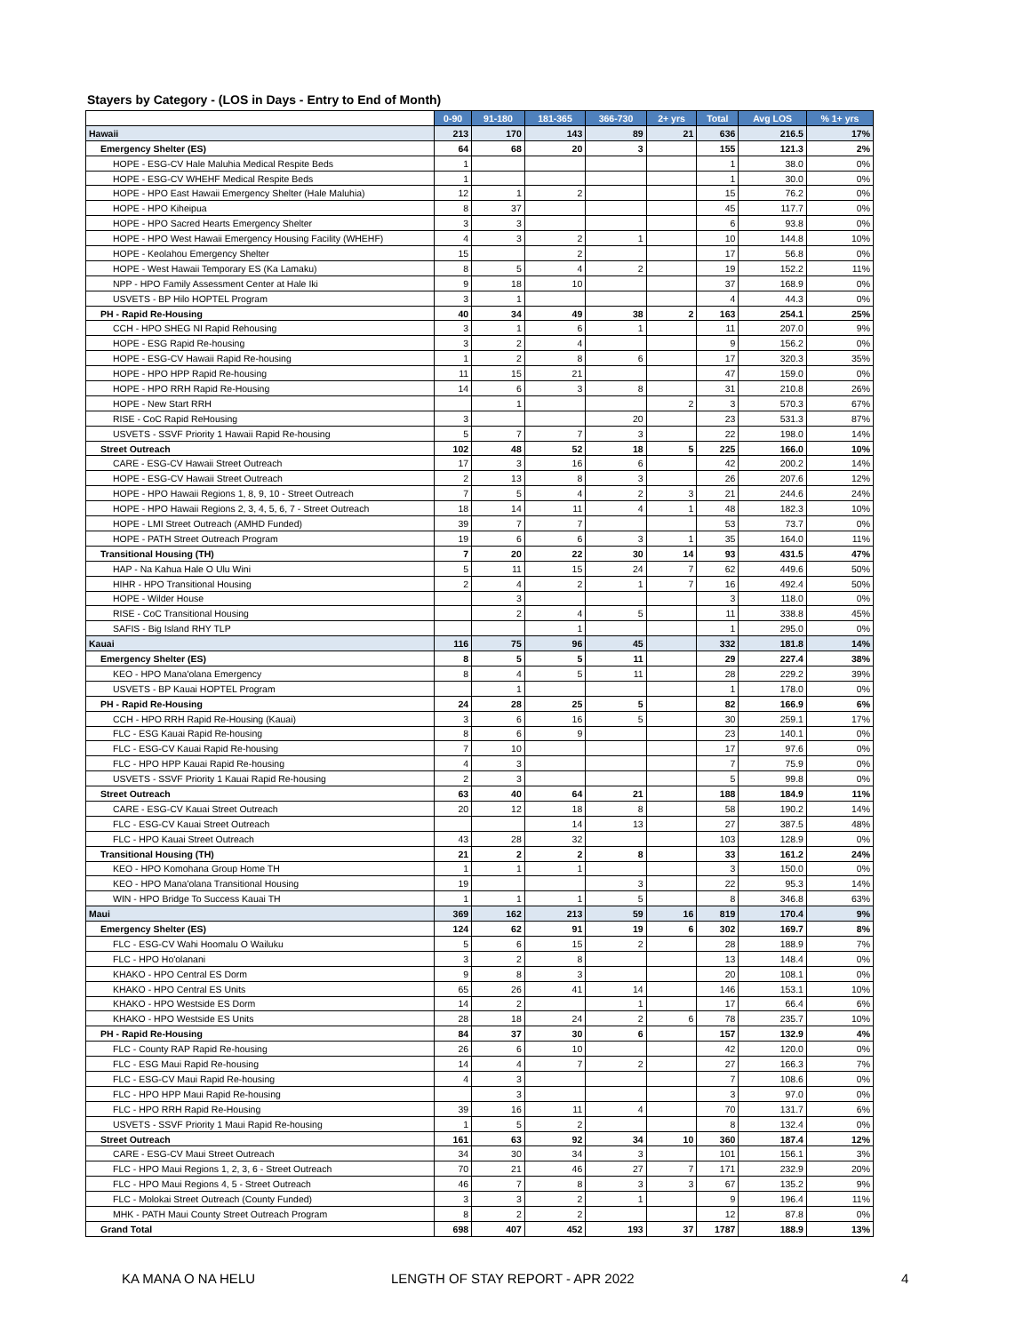Stayers by Category - (LOS in Days - Entry to End of Month)
| | 0-90 | 91-180 | 181-365 | 366-730 | 2+ yrs | Total | Avg LOS | % 1+ yrs |
| --- | --- | --- | --- | --- | --- | --- | --- | --- |
| Hawaii | 213 | 170 | 143 | 89 | 21 | 636 | 216.5 | 17% |
| Emergency Shelter (ES) | 64 | 68 | 20 | 3 | | 155 | 121.3 | 2% |
| HOPE - ESG-CV Hale Maluhia Medical Respite Beds | 1 | | | | | 1 | 38.0 | 0% |
| HOPE - ESG-CV WHEHF Medical Respite Beds | 1 | | | | | 1 | 30.0 | 0% |
| HOPE - HPO East Hawaii Emergency Shelter (Hale Maluhia) | 12 | 1 | 2 | | | 15 | 76.2 | 0% |
| HOPE - HPO Kiheipua | 8 | 37 | | | | 45 | 117.7 | 0% |
| HOPE - HPO Sacred Hearts Emergency Shelter | 3 | 3 | | | | 6 | 93.8 | 0% |
| HOPE - HPO West Hawaii Emergency Housing Facility (WHEHF) | 4 | 3 | 2 | 1 | | 10 | 144.8 | 10% |
| HOPE - Keolahou Emergency Shelter | 15 | | 2 | | | 17 | 56.8 | 0% |
| HOPE - West Hawaii Temporary ES (Ka Lamaku) | 8 | 5 | 4 | 2 | | 19 | 152.2 | 11% |
| NPP - HPO Family Assessment Center at Hale Iki | 9 | 18 | 10 | | | 37 | 168.9 | 0% |
| USVETS - BP Hilo HOPTEL Program | 3 | 1 | | | | 4 | 44.3 | 0% |
| PH - Rapid Re-Housing | 40 | 34 | 49 | 38 | 2 | 163 | 254.1 | 25% |
| CCH - HPO SHEG NI Rapid Rehousing | 3 | 1 | 6 | 1 | | 11 | 207.0 | 9% |
| HOPE - ESG Rapid Re-housing | 3 | 2 | 4 | | | 9 | 156.2 | 0% |
| HOPE - ESG-CV Hawaii Rapid Re-housing | 1 | 2 | 8 | 6 | | 17 | 320.3 | 35% |
| HOPE - HPO HPP Rapid Re-housing | 11 | 15 | 21 | | | 47 | 159.0 | 0% |
| HOPE - HPO RRH Rapid Re-Housing | 14 | 6 | 3 | 8 | | 31 | 210.8 | 26% |
| HOPE - New Start RRH | | 1 | | | 2 | 3 | 570.3 | 67% |
| RISE - CoC Rapid ReHousing | 3 | | | 20 | | 23 | 531.3 | 87% |
| USVETS - SSVF Priority 1 Hawaii Rapid Re-housing | 5 | 7 | 7 | 3 | | 22 | 198.0 | 14% |
| Street Outreach | 102 | 48 | 52 | 18 | 5 | 225 | 166.0 | 10% |
| CARE - ESG-CV Hawaii Street Outreach | 17 | 3 | 16 | 6 | | 42 | 200.2 | 14% |
| HOPE - ESG-CV Hawaii Street Outreach | 2 | 13 | 8 | 3 | | 26 | 207.6 | 12% |
| HOPE - HPO Hawaii Regions 1, 8, 9, 10 - Street Outreach | 7 | 5 | 4 | 2 | 3 | 21 | 244.6 | 24% |
| HOPE - HPO Hawaii Regions 2, 3, 4, 5, 6, 7 - Street Outreach | 18 | 14 | 11 | 4 | 1 | 48 | 182.3 | 10% |
| HOPE - LMI Street Outreach (AMHD Funded) | 39 | 7 | 7 | | | 53 | 73.7 | 0% |
| HOPE - PATH Street Outreach Program | 19 | 6 | 6 | 3 | 1 | 35 | 164.0 | 11% |
| Transitional Housing (TH) | 7 | 20 | 22 | 30 | 14 | 93 | 431.5 | 47% |
| HAP - Na Kahua Hale O Ulu Wini | 5 | 11 | 15 | 24 | 7 | 62 | 449.6 | 50% |
| HIHR - HPO Transitional Housing | 2 | 4 | 2 | 1 | 7 | 16 | 492.4 | 50% |
| HOPE - Wilder House | | 3 | | | | 3 | 118.0 | 0% |
| RISE - CoC Transitional Housing | | 2 | 4 | 5 | | 11 | 338.8 | 45% |
| SAFIS - Big Island RHY TLP | | | 1 | | | 1 | 295.0 | 0% |
| Kauai | 116 | 75 | 96 | 45 | | 332 | 181.8 | 14% |
| Emergency Shelter (ES) | 8 | 5 | 5 | 11 | | 29 | 227.4 | 38% |
| KEO - HPO Mana'olana Emergency | 8 | 4 | 5 | 11 | | 28 | 229.2 | 39% |
| USVETS - BP Kauai HOPTEL Program | | 1 | | | | 1 | 178.0 | 0% |
| PH - Rapid Re-Housing | 24 | 28 | 25 | 5 | | 82 | 166.9 | 6% |
| CCH - HPO RRH Rapid Re-Housing (Kauai) | 3 | 6 | 16 | 5 | | 30 | 259.1 | 17% |
| FLC - ESG Kauai Rapid Re-housing | 8 | 6 | 9 | | | 23 | 140.1 | 0% |
| FLC - ESG-CV Kauai Rapid Re-housing | 7 | 10 | | | | 17 | 97.6 | 0% |
| FLC - HPO HPP Kauai Rapid Re-housing | 4 | 3 | | | | 7 | 75.9 | 0% |
| USVETS - SSVF Priority 1 Kauai Rapid Re-housing | 2 | 3 | | | | 5 | 99.8 | 0% |
| Street Outreach | 63 | 40 | 64 | 21 | | 188 | 184.9 | 11% |
| CARE - ESG-CV Kauai Street Outreach | 20 | 12 | 18 | 8 | | 58 | 190.2 | 14% |
| FLC - ESG-CV Kauai Street Outreach | | | 14 | 13 | | 27 | 387.5 | 48% |
| FLC - HPO Kauai Street Outreach | 43 | 28 | 32 | | | 103 | 128.9 | 0% |
| Transitional Housing (TH) | 21 | 2 | 2 | 8 | | 33 | 161.2 | 24% |
| KEO - HPO Komohana Group Home TH | 1 | 1 | 1 | | | 3 | 150.0 | 0% |
| KEO - HPO Mana'olana Transitional Housing | 19 | | | 3 | | 22 | 95.3 | 14% |
| WIN - HPO Bridge To Success Kauai TH | 1 | 1 | 1 | 5 | | 8 | 346.8 | 63% |
| Maui | 369 | 162 | 213 | 59 | 16 | 819 | 170.4 | 9% |
| Emergency Shelter (ES) | 124 | 62 | 91 | 19 | 6 | 302 | 169.7 | 8% |
| FLC - ESG-CV Wahi Hoomalu O Wailuku | 5 | 6 | 15 | 2 | | 28 | 188.9 | 7% |
| FLC - HPO Ho'olanani | 3 | 2 | 8 | | | 13 | 148.4 | 0% |
| KHAKO - HPO Central ES Dorm | 9 | 8 | 3 | | | 20 | 108.1 | 0% |
| KHAKO - HPO Central ES Units | 65 | 26 | 41 | 14 | | 146 | 153.1 | 10% |
| KHAKO - HPO Westside ES Dorm | 14 | 2 | | 1 | | 17 | 66.4 | 6% |
| KHAKO - HPO Westside ES Units | 28 | 18 | 24 | 2 | 6 | 78 | 235.7 | 10% |
| PH - Rapid Re-Housing | 84 | 37 | 30 | 6 | | 157 | 132.9 | 4% |
| FLC - County RAP Rapid Re-housing | 26 | 6 | 10 | | | 42 | 120.0 | 0% |
| FLC - ESG Maui Rapid Re-housing | 14 | 4 | 7 | 2 | | 27 | 166.3 | 7% |
| FLC - ESG-CV Maui Rapid Re-housing | 4 | 3 | | | | 7 | 108.6 | 0% |
| FLC - HPO HPP Maui Rapid Re-housing | | 3 | | | | 3 | 97.0 | 0% |
| FLC - HPO RRH Rapid Re-Housing | 39 | 16 | 11 | 4 | | 70 | 131.7 | 6% |
| USVETS - SSVF Priority 1 Maui Rapid Re-housing | 1 | 5 | 2 | | | 8 | 132.4 | 0% |
| Street Outreach | 161 | 63 | 92 | 34 | 10 | 360 | 187.4 | 12% |
| CARE - ESG-CV Maui Street Outreach | 34 | 30 | 34 | 3 | | 101 | 156.1 | 3% |
| FLC - HPO Maui Regions 1, 2, 3, 6 - Street Outreach | 70 | 21 | 46 | 27 | 7 | 171 | 232.9 | 20% |
| FLC - HPO Maui Regions 4, 5 - Street Outreach | 46 | 7 | 8 | 3 | 3 | 67 | 135.2 | 9% |
| FLC - Molokai Street Outreach (County Funded) | 3 | 3 | 2 | 1 | | 9 | 196.4 | 11% |
| MHK - PATH Maui County Street Outreach Program | 8 | 2 | 2 | | | 12 | 87.8 | 0% |
| Grand Total | 698 | 407 | 452 | 193 | 37 | 1787 | 188.9 | 13% |
KA MANA O NA HELU
LENGTH OF STAY REPORT - APR 2022
4